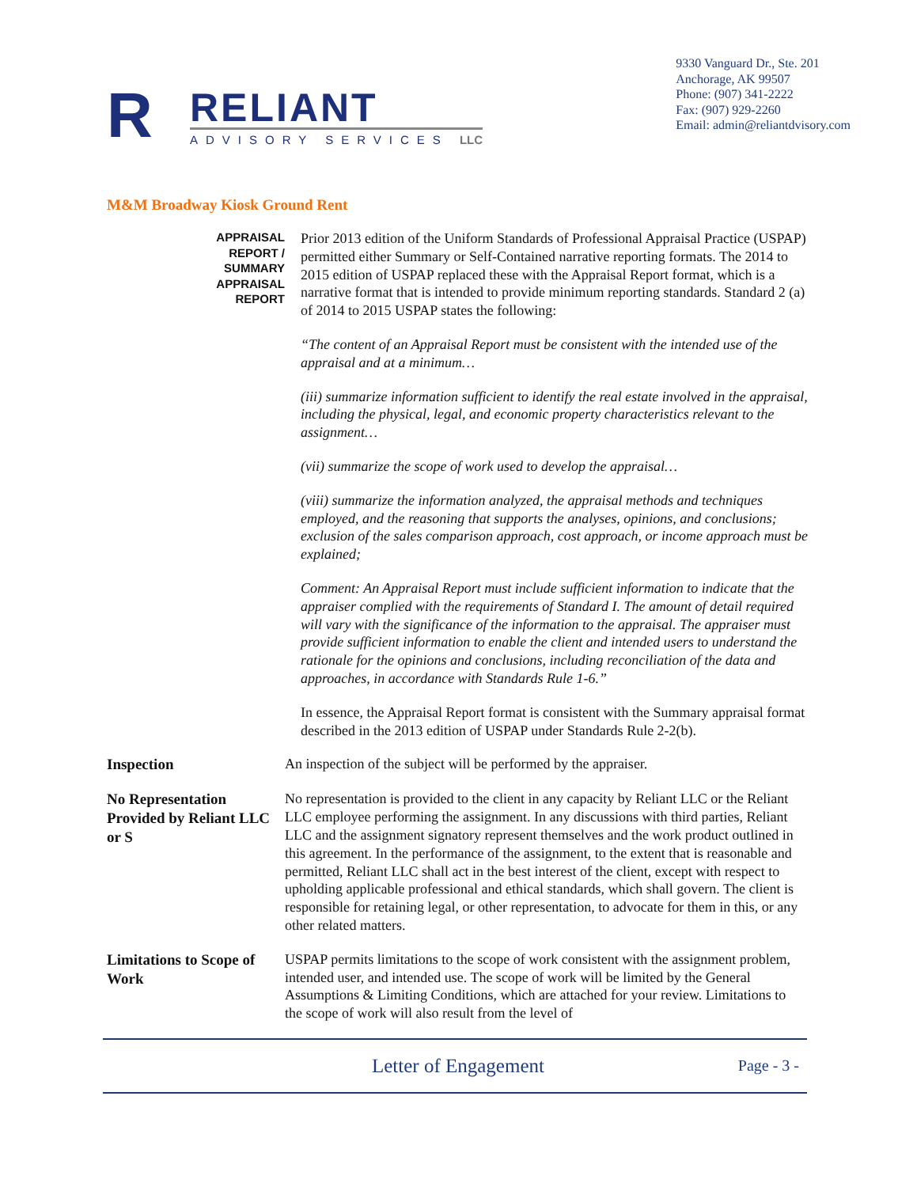R
RELIANT
ADVISORY SERVICES LLC
9330 Vanguard Dr., Ste. 201
Anchorage, AK 99507
Phone: (907) 341-2222
Fax: (907) 929-2260
Email: admin@reliantdvisory.com
M&M Broadway Kiosk Ground Rent
APPRAISAL
REPORT /
SUMMARY
APPRAISAL
REPORT
Prior 2013 edition of the Uniform Standards of Professional Appraisal Practice (USPAP) permitted either Summary or Self-Contained narrative reporting formats. The 2014 to 2015 edition of USPAP replaced these with the Appraisal Report format, which is a narrative format that is intended to provide minimum reporting standards. Standard 2 (a) of 2014 to 2015 USPAP states the following:
“The content of an Appraisal Report must be consistent with the intended use of the appraisal and at a minimum…
(iii) summarize information sufficient to identify the real estate involved in the appraisal, including the physical, legal, and economic property characteristics relevant to the assignment…
(vii) summarize the scope of work used to develop the appraisal…
(viii) summarize the information analyzed, the appraisal methods and techniques employed, and the reasoning that supports the analyses, opinions, and conclusions; exclusion of the sales comparison approach, cost approach, or income approach must be explained;
Comment: An Appraisal Report must include sufficient information to indicate that the appraiser complied with the requirements of Standard I. The amount of detail required will vary with the significance of the information to the appraisal. The appraiser must provide sufficient information to enable the client and intended users to understand the rationale for the opinions and conclusions, including reconciliation of the data and approaches, in accordance with Standards Rule 1-6.”
In essence, the Appraisal Report format is consistent with the Summary appraisal format described in the 2013 edition of USPAP under Standards Rule 2-2(b).
Inspection
An inspection of the subject will be performed by the appraiser.
No Representation Provided by Reliant LLC or S
No representation is provided to the client in any capacity by Reliant LLC or the Reliant LLC employee performing the assignment. In any discussions with third parties, Reliant LLC and the assignment signatory represent themselves and the work product outlined in this agreement. In the performance of the assignment, to the extent that is reasonable and permitted, Reliant LLC shall act in the best interest of the client, except with respect to upholding applicable professional and ethical standards, which shall govern. The client is responsible for retaining legal, or other representation, to advocate for them in this, or any other related matters.
Limitations to Scope of Work
USPAP permits limitations to the scope of work consistent with the assignment problem, intended user, and intended use. The scope of work will be limited by the General Assumptions & Limiting Conditions, which are attached for your review. Limitations to the scope of work will also result from the level of
Letter of Engagement Page - 3 -